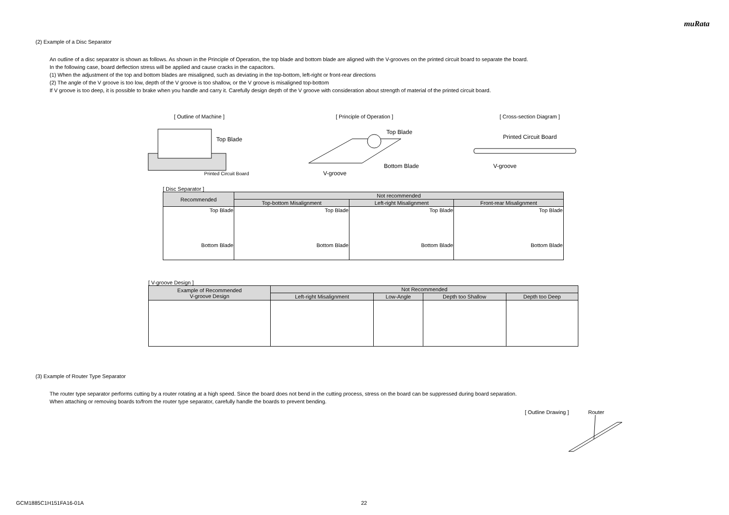muRata
(2) Example of a Disc Separator
An outline of a disc separator is shown as follows. As shown in the Principle of Operation, the top blade and bottom blade are aligned with the V-grooves on the printed circuit board to separate the board.
In the following case, board deflection stress will be applied and cause cracks in the capacitors.
(1) When the adjustment of the top and bottom blades are misaligned, such as deviating in the top-bottom, left-right or front-rear directions
(2) The angle of the V groove is too low, depth of the V groove is too shallow, or the V groove is misaligned top-bottom
If V groove is too deep, it is possible to brake when you handle and carry it. Carefully design depth of the V groove with consideration about strength of material of the printed circuit board.
[ Outline of Machine ]
Top Blade
Printed Circuit Board
[ Principle of Operation ]
Top Blade
Bottom Blade
V-groove
[ Cross-section Diagram ]
Printed Circuit Board
V-groove
[ Disc Separator ]
| Recommended | Not recommended | | |
| --- | --- | --- | --- |
| | Top-bottom Misalignment | Left-right Misalignment | Front-rear Misalignment |
| Top Blade Bottom Blade | Top Blade Bottom Blade | Top Blade Bottom Blade | Top Blade Bottom Blade |
[ V-groove Design ]
| Example of Recommended V-groove Design | Not Recommended | | | |
| --- | --- | --- | --- | --- |
| | Left-right Misalignment | Low-Angle | Depth too Shallow | Depth too Deep |
(3) Example of Router Type Separator
The router type separator performs cutting by a router rotating at a high speed. Since the board does not bend in the cutting process, stress on the board can be suppressed during board separation.
When attaching or removing boards to/from the router type separator, carefully handle the boards to prevent bending.
[ Outline Drawing ] Router
GCM1885C1H151FA16-01A 22